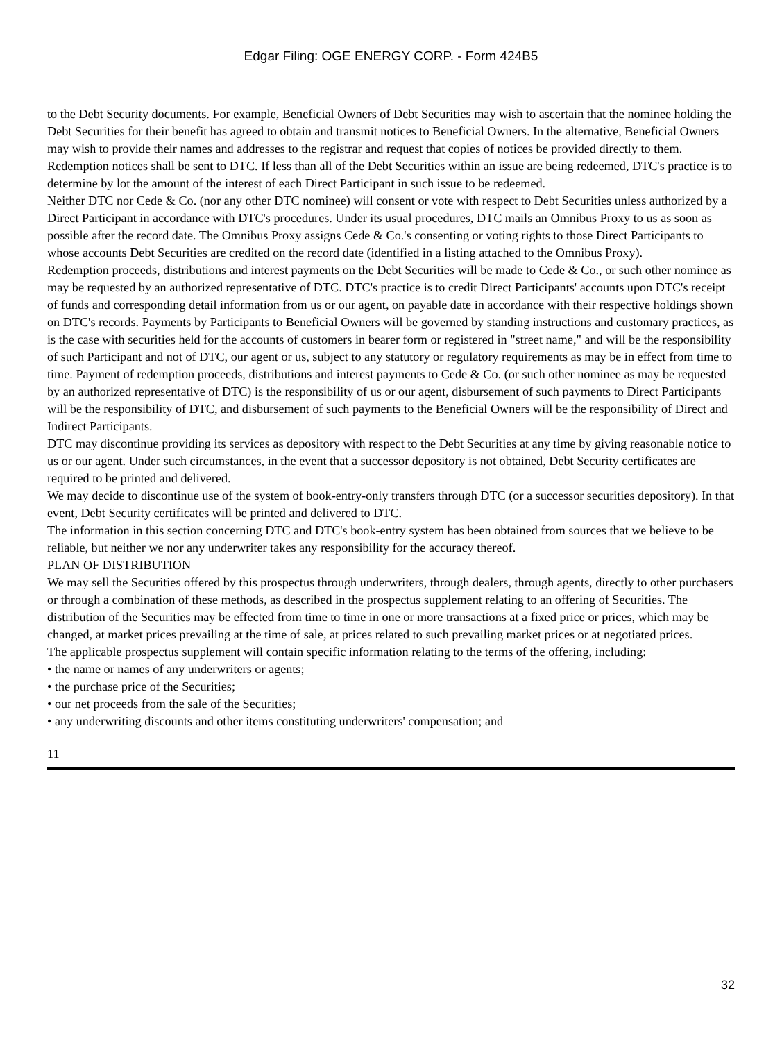Edgar Filing: OGE ENERGY CORP. - Form 424B5
to the Debt Security documents. For example, Beneficial Owners of Debt Securities may wish to ascertain that the nominee holding the Debt Securities for their benefit has agreed to obtain and transmit notices to Beneficial Owners. In the alternative, Beneficial Owners may wish to provide their names and addresses to the registrar and request that copies of notices be provided directly to them.
Redemption notices shall be sent to DTC. If less than all of the Debt Securities within an issue are being redeemed, DTC's practice is to determine by lot the amount of the interest of each Direct Participant in such issue to be redeemed.
Neither DTC nor Cede & Co. (nor any other DTC nominee) will consent or vote with respect to Debt Securities unless authorized by a Direct Participant in accordance with DTC's procedures. Under its usual procedures, DTC mails an Omnibus Proxy to us as soon as possible after the record date. The Omnibus Proxy assigns Cede & Co.'s consenting or voting rights to those Direct Participants to whose accounts Debt Securities are credited on the record date (identified in a listing attached to the Omnibus Proxy).
Redemption proceeds, distributions and interest payments on the Debt Securities will be made to Cede & Co., or such other nominee as may be requested by an authorized representative of DTC. DTC's practice is to credit Direct Participants' accounts upon DTC's receipt of funds and corresponding detail information from us or our agent, on payable date in accordance with their respective holdings shown on DTC's records. Payments by Participants to Beneficial Owners will be governed by standing instructions and customary practices, as is the case with securities held for the accounts of customers in bearer form or registered in "street name," and will be the responsibility of such Participant and not of DTC, our agent or us, subject to any statutory or regulatory requirements as may be in effect from time to time. Payment of redemption proceeds, distributions and interest payments to Cede & Co. (or such other nominee as may be requested by an authorized representative of DTC) is the responsibility of us or our agent, disbursement of such payments to Direct Participants will be the responsibility of DTC, and disbursement of such payments to the Beneficial Owners will be the responsibility of Direct and Indirect Participants.
DTC may discontinue providing its services as depository with respect to the Debt Securities at any time by giving reasonable notice to us or our agent. Under such circumstances, in the event that a successor depository is not obtained, Debt Security certificates are required to be printed and delivered.
We may decide to discontinue use of the system of book-entry-only transfers through DTC (or a successor securities depository). In that event, Debt Security certificates will be printed and delivered to DTC.
The information in this section concerning DTC and DTC's book-entry system has been obtained from sources that we believe to be reliable, but neither we nor any underwriter takes any responsibility for the accuracy thereof.
PLAN OF DISTRIBUTION
We may sell the Securities offered by this prospectus through underwriters, through dealers, through agents, directly to other purchasers or through a combination of these methods, as described in the prospectus supplement relating to an offering of Securities. The distribution of the Securities may be effected from time to time in one or more transactions at a fixed price or prices, which may be changed, at market prices prevailing at the time of sale, at prices related to such prevailing market prices or at negotiated prices.
The applicable prospectus supplement will contain specific information relating to the terms of the offering, including:
• the name or names of any underwriters or agents;
• the purchase price of the Securities;
• our net proceeds from the sale of the Securities;
• any underwriting discounts and other items constituting underwriters' compensation; and
11
32